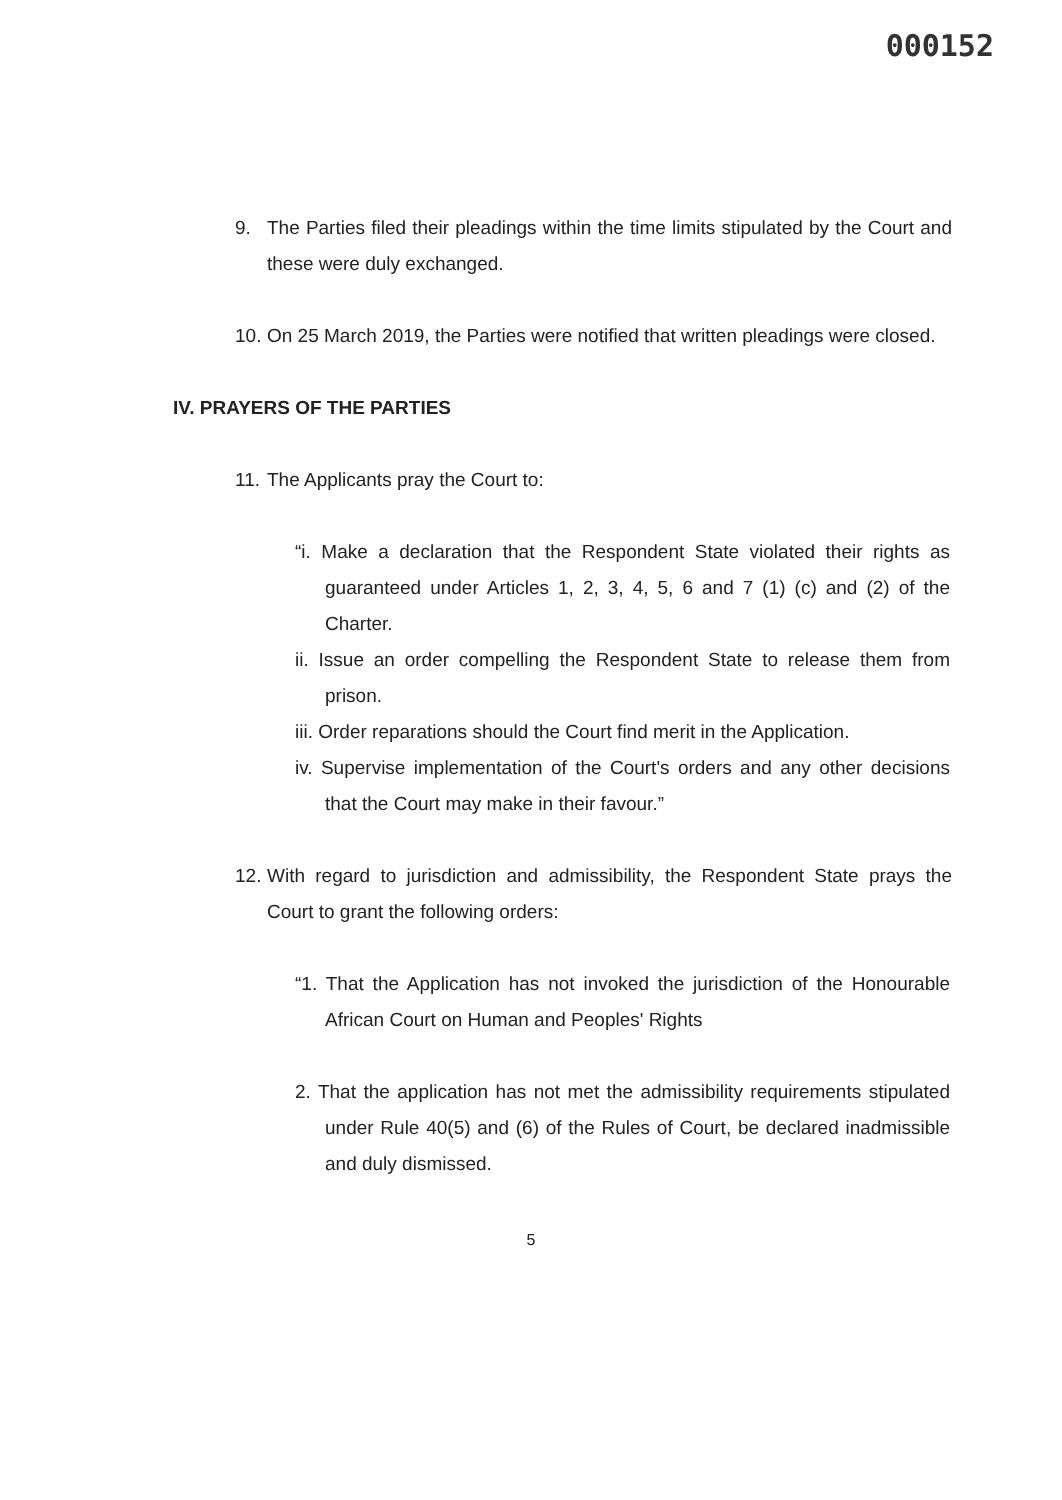000152
9.
The Parties filed their pleadings within the time limits stipulated by the Court and these were duly exchanged.
10.
On 25 March 2019, the Parties were notified that written pleadings were closed.
IV. PRAYERS OF THE PARTIES
11.
The Applicants pray the Court to:
“i. Make a declaration that the Respondent State violated their rights as guaranteed under Articles 1, 2, 3, 4, 5, 6 and 7 (1) (c) and (2) of the Charter.
ii. Issue an order compelling the Respondent State to release them from prison.
iii. Order reparations should the Court find merit in the Application.
iv. Supervise implementation of the Court's orders and any other decisions that the Court may make in their favour.”
12.
With regard to jurisdiction and admissibility, the Respondent State prays the Court to grant the following orders:
“1. That the Application has not invoked the jurisdiction of the Honourable African Court on Human and Peoples' Rights
2. That the application has not met the admissibility requirements stipulated under Rule 40(5) and (6) of the Rules of Court, be declared inadmissible and duly dismissed.
5